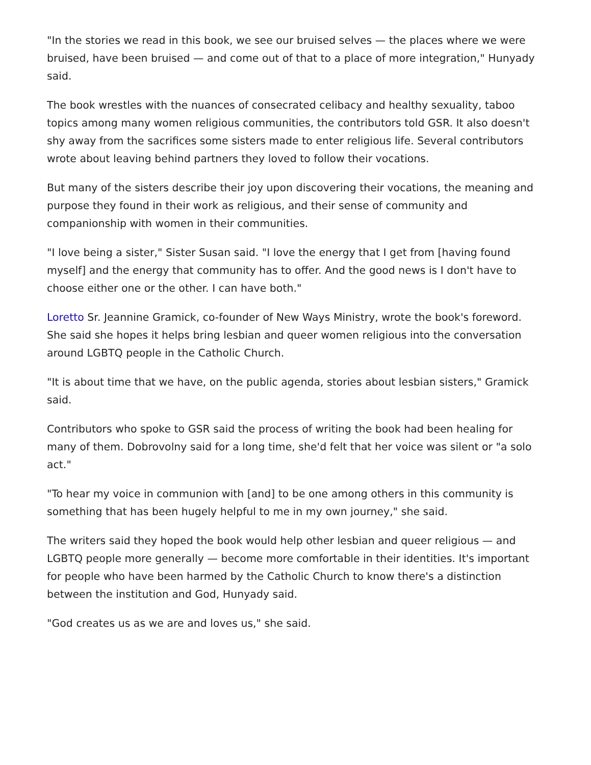"In the stories we read in this book, we see our bruised selves — the places where we were bruised, have been bruised — and come out of that to a place of more integration," Hunyady said.
The book wrestles with the nuances of consecrated celibacy and healthy sexuality, taboo topics among many women religious communities, the contributors told GSR. It also doesn't shy away from the sacrifices some sisters made to enter religious life. Several contributors wrote about leaving behind partners they loved to follow their vocations.
But many of the sisters describe their joy upon discovering their vocations, the meaning and purpose they found in their work as religious, and their sense of community and companionship with women in their communities.
"I love being a sister," Sister Susan said. "I love the energy that I get from [having found myself] and the energy that community has to offer. And the good news is I don't have to choose either one or the other. I can have both."
Loretto Sr. Jeannine Gramick, co-founder of New Ways Ministry, wrote the book's foreword. She said she hopes it helps bring lesbian and queer women religious into the conversation around LGBTQ people in the Catholic Church.
"It is about time that we have, on the public agenda, stories about lesbian sisters," Gramick said.
Contributors who spoke to GSR said the process of writing the book had been healing for many of them. Dobrovolny said for a long time, she'd felt that her voice was silent or "a solo act."
"To hear my voice in communion with [and] to be one among others in this community is something that has been hugely helpful to me in my own journey," she said.
The writers said they hoped the book would help other lesbian and queer religious — and LGBTQ people more generally — become more comfortable in their identities. It's important for people who have been harmed by the Catholic Church to know there's a distinction between the institution and God, Hunyady said.
"God creates us as we are and loves us," she said.